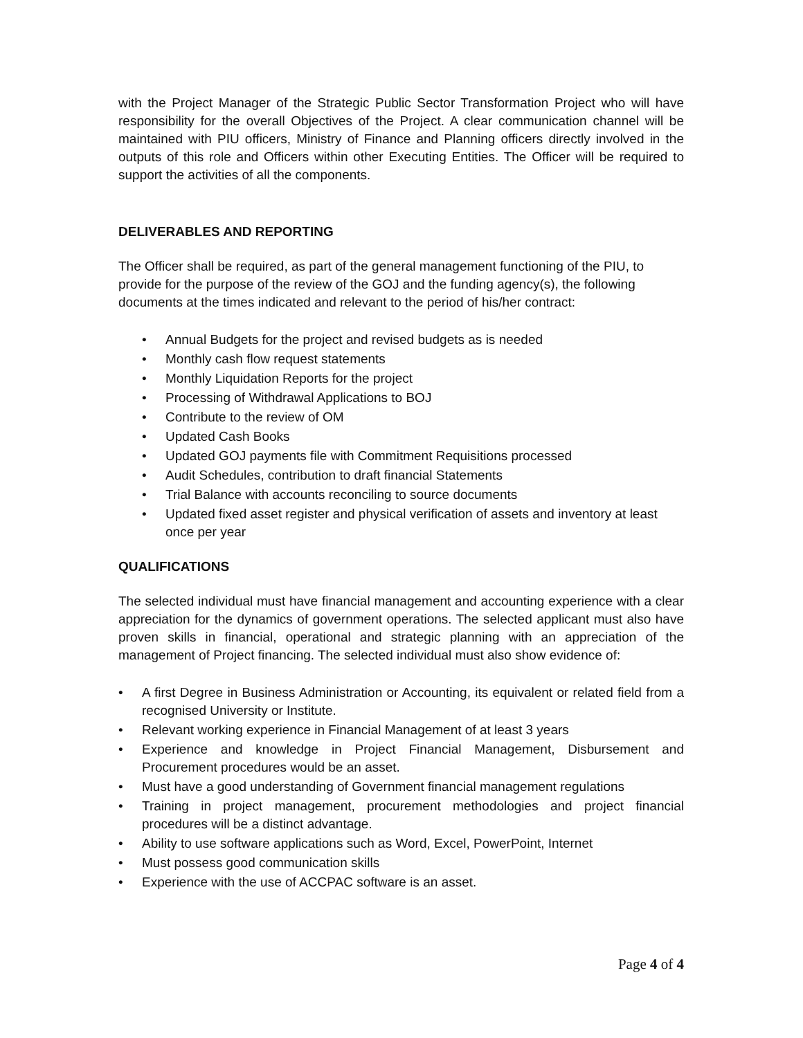with the Project Manager of the Strategic Public Sector Transformation Project who will have responsibility for the overall Objectives of the Project. A clear communication channel will be maintained with PIU officers, Ministry of Finance and Planning officers directly involved in the outputs of this role and Officers within other Executing Entities. The Officer will be required to support the activities of all the components.
DELIVERABLES AND REPORTING
The Officer shall be required, as part of the general management functioning of the PIU, to provide for the purpose of the review of the GOJ and the funding agency(s), the following documents at the times indicated and relevant to the period of his/her contract:
• Annual Budgets for the project and revised budgets as is needed
• Monthly cash flow request statements
• Monthly Liquidation Reports for the project
• Processing of Withdrawal Applications to BOJ
• Contribute to the review of OM
• Updated Cash Books
• Updated GOJ payments file with Commitment Requisitions processed
• Audit Schedules, contribution to draft financial Statements
• Trial Balance with accounts reconciling to source documents
• Updated fixed asset register and physical verification of assets and inventory at least once per year
QUALIFICATIONS
The selected individual must have financial management and accounting experience with a clear appreciation for the dynamics of government operations. The selected applicant must also have proven skills in financial, operational and strategic planning with an appreciation of the management of Project financing. The selected individual must also show evidence of:
• A first Degree in Business Administration or Accounting, its equivalent or related field from a recognised University or Institute.
• Relevant working experience in Financial Management of at least 3 years
• Experience and knowledge in Project Financial Management, Disbursement and Procurement procedures would be an asset.
• Must have a good understanding of Government financial management regulations
• Training in project management, procurement methodologies and project financial procedures will be a distinct advantage.
• Ability to use software applications such as Word, Excel, PowerPoint, Internet
• Must possess good communication skills
• Experience with the use of ACCPAC software is an asset.
Page 4 of 4